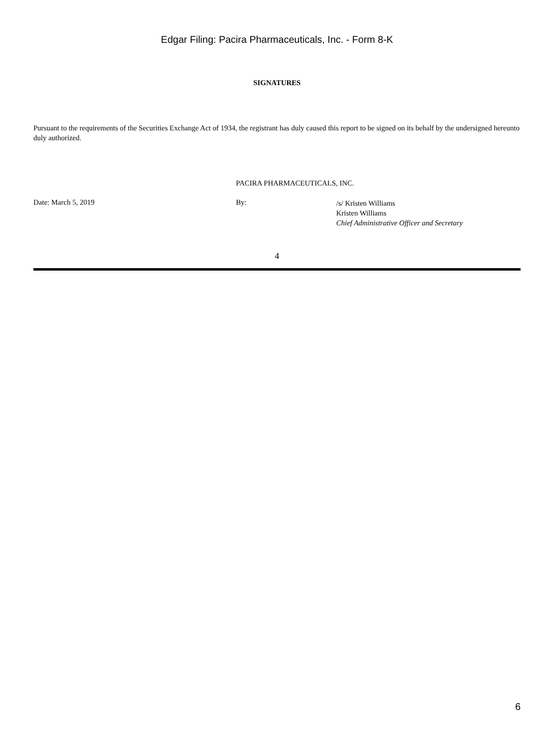Edgar Filing: Pacira Pharmaceuticals, Inc. - Form 8-K
SIGNATURES
Pursuant to the requirements of the Securities Exchange Act of 1934, the registrant has duly caused this report to be signed on its behalf by the undersigned hereunto duly authorized.
PACIRA PHARMACEUTICALS, INC.
Date: March 5, 2019 By:
/s/ Kristen Williams
Kristen Williams
Chief Administrative Officer and Secretary
4
6